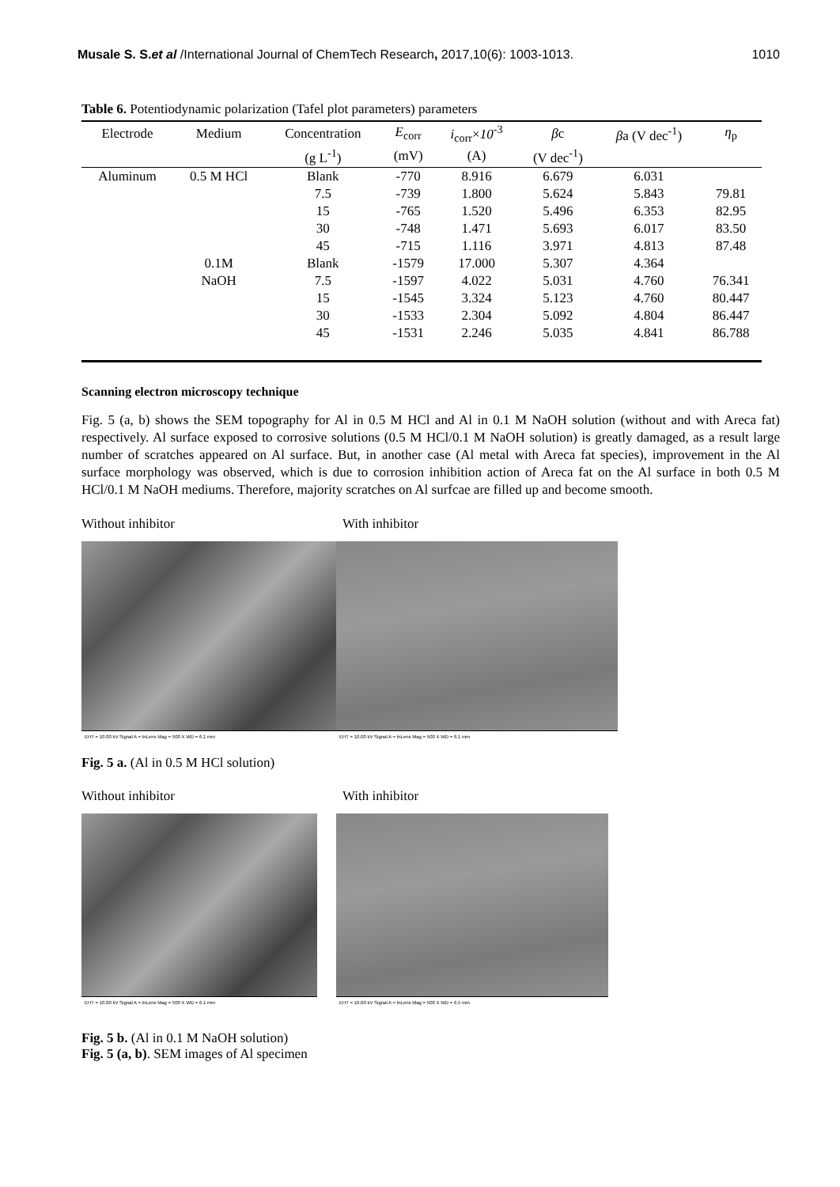Musale S. S.et al /International Journal of ChemTech Research, 2017,10(6): 1003-1013. 1010
Table 6. Potentiodynamic polarization (Tafel plot parameters) parameters
| Electrode | Medium | Concentration | E<sub>corr</sub> | i<sub>corr</sub>× 10<sup>-3</sup> | β c | β a (V dec<sup>-1</sup>) | η<sub>p</sub> |
| --- | --- | --- | --- | --- | --- | --- | --- |
| | | (g L<sup>-1</sup>) | (mV) | (A) | (V dec<sup>-1</sup>) | | |
| Aluminum | 0.5 M HCl | Blank | -770 | 8.916 | 6.679 | 6.031 | |
| | | 7.5 | -739 | 1.800 | 5.624 | 5.843 | 79.81 |
| | | 15 | -765 | 1.520 | 5.496 | 6.353 | 82.95 |
| | | 30 | -748 | 1.471 | 5.693 | 6.017 | 83.50 |
| | | 45 | -715 | 1.116 | 3.971 | 4.813 | 87.48 |
| | 0.1M | Blank | -1579 | 17.000 | 5.307 | 4.364 | |
| | NaOH | 7.5 | -1597 | 4.022 | 5.031 | 4.760 | 76.341 |
| | | 15 | -1545 | 3.324 | 5.123 | 4.760 | 80.447 |
| | | 30 | -1533 | 2.304 | 5.092 | 4.804 | 86.447 |
| | | 45 | -1531 | 2.246 | 5.035 | 4.841 | 86.788 |
Scanning electron microscopy technique
Fig. 5 (a, b) shows the SEM topography for Al in 0.5 M HCl and Al in 0.1 M NaOH solution (without and with Areca fat) respectively. Al surface exposed to corrosive solutions (0.5 M HCl/0.1 M NaOH solution) is greatly damaged, as a result large number of scratches appeared on Al surface. But, in another case (Al metal with Areca fat species), improvement in the Al surface morphology was observed, which is due to corrosion inhibition action of Areca fat on the Al surface in both 0.5 M HCl/0.1 M NaOH mediums. Therefore, majority scratches on Al surfcae are filled up and become smooth.
Without inhibitor With inhibitor
EHT = 10.00 kV Signal A = InLens Mag = 500 X WD = 6.1 mm
EHT = 10.00 kV Signal A = InLens Mag = 500 X WD = 6.1 mm
Fig. 5 a. (Al in 0.5 M HCl solution)
Without inhibitor With inhibitor
EHT = 10.00 kV Signal A = InLens Mag = 500 X WD = 6.1 mm
EHT = 10.00 kV Signal A = InLens Mag = 500 X WD = 6.5 mm
Fig. 5 b. (Al in 0.1 M NaOH solution)
Fig. 5 (a, b). SEM images of Al specimen